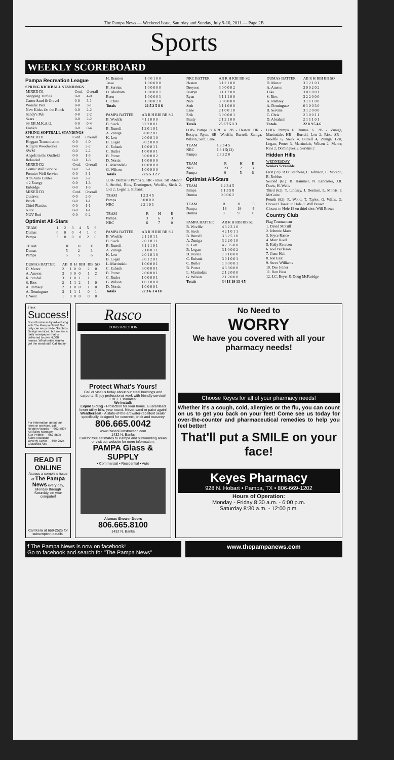The Pampa News — Weekend Issue, Saturday and Sunday, July 9-10, 2011 — Page 2B
Sports
WEEKLY SCOREBOARD
Pampa Recreation League
SPRING KICKBALL STANDINGS
| MIXED D1 | Conf. | Overall |
| Snapping Turtles | 0-0 | 4-0 |
| Carter Sand & Gravel | 0-0 | 3-1 |
| Wonder Pets | 0-0 | 3-1 |
| New Kicks On the Block | 0-0 | 2-2 |
| Sandy's Pub | 0-0 | 2-2 |
| Sears | 0-0 | 2-2 |
| 99 P.B.M.K.A.O. | 0-0 | 0-4 |
| Frank's | 0-0 | 0-4 |
SPRING SOFTBALL STANDINGS
| MIXED D1 | Conf. | Overall |
| Hoggatt Transmission | 0-0 | 4-0 |
| Killgo's Woodworks | 0-0 | 2-2 |
| SWM | 0-0 | 2-2 |
| Angels in the Outfield | 0-0 | 1-3 |
| Reloaded | 0-0 | 1-3 |
| MIXED D2 | Conf. | Overall |
| Comac Well Service | 0-0 | 3-1 |
| Premier Well Service | 0-0 | 3-1 |
| Xtra Auto Center | 0-0 | 2-2 |
| 4 2 Energy | 0-0 | 1-3 |
| Enbridge | 0-0 | 1-3 |
| MIXED D3 | Conf. | Overall |
| Outlaws | 0-0 | 2-0 |
| Brock | 0-0 | 1-1 |
| Chief Plastics | 0-0 | 1-1 |
| NOV | 0-0 | 1-1 |
| NOV Red | 0-0 | 0-2 |
Optimist All-Stars
| TEAM | 1 | 2 | 3 | 4 | 5 | 6 |
| --- | --- | --- | --- | --- | --- | --- |
| Dumas | 0 | 0 | 0 | 4 | 1 | 0 |
| Pampa | 3 | 0 | 0 | 0 | 2 | 0 |
| TEAM | R | H | E |
| --- | --- | --- | --- |
| Dumas | 5 | 2 | 3 |
| Pampa | 5 | 5 | 6 |
| DUMAS BATTER | AB | R | H | RBI | BB | SO |
| --- | --- | --- | --- | --- | --- | --- |
| D. Menor | 2 | 1 | 0 | 0 | 2 | 0 |
| A. Aneton | 3 | 0 | 0 | 0 | 1 | 2 |
| K. Strobel | 3 | 1 | 0 | 1 | 1 | 1 |
| S. Rios | 2 | 1 | 1 | 2 | 1 | 0 |
| A. Ramsey | 2 | 1 | 0 | 0 | 1 | 0 |
| A. Dominguez | 3 | 1 | 1 | 1 | 0 | 1 |
| J. West | 1 | 0 | 0 | 0 | 0 | 0 |
| H. Branton | 1 0 0 1 0 0 |
| Jasee | 1 0 0 0 0 0 |
| B. Servins | 1 0 0 0 0 0 |
| D. Abraham | 1 0 0 0 0 1 |
| Been | 1 0 0 0 0 1 |
| C. Chris | 1 0 0 0 2 0 |
| Totals | 22 5 2 5 8 6 |
| PAMPA BATTER | AB R H RBI BB SO |
| --- | --- |
| B. Woelfle | 4 1 1 0 0 0 |
| B. Sieck | 3 2 2 0 0 1 |
| B. Burrell | 1 2 0 1 0 1 |
| A. Zuniga | 3 0 0 2 0 1 |
| K. Lott | 2 0 0 0 1 0 |
| B. Logan | 3 0 2 0 0 0 |
| C. Eubank | 1 0 0 0 1 1 |
| C. Butler | 1 0 0 0 0 1 |
| B. Porter | 3 0 0 0 0 2 |
| D. Norris | 1 0 0 0 0 0 |
| L. Martindale | 1 0 0 0 0 0 |
| G. Wilson | 1 0 0 0 0 0 |
| Totals | 22 5 5 3 2 7 |
LOB- Dumas 9 Pampa 5. HR - Rios. SB -Menor 3, Strobel, Rios, Dominguez, Woelfle, Sieck 2, Lott 2, Logan 2, Eubank.
| TEAM | 1 2 3 4 5 |
| --- | --- |
| Psmps | 3 0 0 0 0 |
| NRC | 2 2 1 0 1 |
| TEAM | R | H | E |
| --- | --- | --- | --- |
| Pampa | 3 | 6 | 3 |
| NRC | 6 | 7 | 0 |
| PAMPA BATTER | AB R H RBI BB SO |
| --- | --- |
| B. Woelfle | 2 1 1 0 1 1 |
| B. Sieck | 2 0 1 0 1 1 |
| B. Burrell | 3 1 1 1 0 1 |
| A. Zuniga | 2 1 0 0 1 1 |
| K. Lott | 2 0 1 0 1 0 |
| B. Logan | 2 0 1 2 0 1 |
| L. Martindale | 1 0 0 0 0 1 |
| C. Eubank | 3 0 0 0 0 1 |
| B. Porter | 2 0 0 0 0 1 |
| C. Butler | 1 0 0 0 0 1 |
| G. Wilson | 1 0 1 0 0 0 |
| D. Norris | 1 0 0 0 0 1 |
| Totals | 22 3 6 3 4 10 |
| NRC BATTER | AB R H RBI BB SO |
| --- | --- |
| Heston | 3 1 2 1 0 0 |
| Dreyson | 3 0 0 0 0 2 |
| Bostyn | 3 1 1 2 0 0 |
| Ryan | 3 1 1 1 0 0 |
| Nate | 3 0 0 0 0 0 |
| Seth | 3 1 1 0 0 0 |
| Lane | 2 1 0 0 1 0 |
| Erik | 3 0 0 0 0 1 |
| Brady | 2 1 2 1 0 0 |
| Totals | 25 6 7 5 1 3 |
LOB- Pampa 8 NRC 4. 2B - Heston. HR - Bostyn, Ryan. SB -Woelfle, Burrell, Zuniga, Wilson, Seth, Lane.
| TEAM | 1 2 3 4 5 |
| --- | --- |
| NRC | 1 3 1 5(13) |
| Pampa | 2 3 2 2 0 |
| TEAM | R | H | E |
| --- | --- | --- | --- |
| NRC | 23 | 2 | 3 |
| Pampa | 9 | 5 | 6 |
Optimist All-Stars
| TEAM | 1 2 3 4 5 |
| --- | --- |
| Psmps | 1 1 3 5 8 |
| Dumas | 0 0 0 6 2 |
| TEAM | R | H | E |
| --- | --- | --- | --- |
| Psmpa | 18 | 19 | 4 |
| Dumas | 8 | 9 | 0 |
| PAMPA BATTER | AB R H RBI BB SO |
| --- | --- |
| B. Woelfle | 4 3 2 3 1 0 |
| B. Sieck | 4 2 1 0 1 1 |
| B. Burrell | 3 3 2 5 1 0 |
| A. Zuniga | 3 2 2 0 1 0 |
| K. Lott | 4 2 3 5 0 0 |
| B. Logan | 3 1 0 0 0 2 |
| D. Norris | 1 0 1 0 0 0 |
| C. Eubank | 3 0 1 0 0 1 |
| C. Butler | 1 0 0 0 0 1 |
| B. Porter | 4 3 3 0 0 0 |
| L. Martindale | 2 1 2 0 0 0 |
| G. Wilson | 2 1 2 0 0 0 |
| Totals | 34 18 19 13 4 5 |
| DUMAS BATTER | AB R H RBI BB SO |
| --- | --- |
| D. Menor | 3 1 2 1 0 1 |
| A. Aneton | 3 0 0 2 0 2 |
| J.ake | 3 0 1 0 0 1 |
| S. Rios | 3 2 2 0 0 0 |
| A. Ramsey | 3 1 1 1 0 0 |
| A. Dominguez | 0 1 0 0 3 0 |
| B. Servins | 3 1 2 0 0 0 |
| C. Chris | 2 1 0 0 1 1 |
| D. Abraham | 2 1 1 1 0 1 |
| Totals | 22 8 9 5 4 6 |
LOB- Pampa 6 Dumas 6. 2B - Zuniga, Martindale. HR - Burrell, Lott 2. Rios. SB -Woelfle 6, Sieck 4, Burrell 4, Zuniga, Lott, Logan, Porter 3, Martindale, Wilson 2, Menor, Rios 2, Dominguez 2, Servins 2
Hidden Hills
WEDNESDAY
Seniors Scramble
First (59): R.D. Stephens, C. Johnson, L. Moreno, B. Robben
Second (61): B. Hammer, N. Lancaster, J.R. Davis, H. Wells
Third (62): T. Lindsey, J. Dorman, L. Morris, J. McGuire
Fourth (62): R. Wood, T. Taylor, G. Willis, G. Brewer Closest to Hole 8: Will Brown
Closest to Hole 18 on third shot: Will Brown
Country Club
Flag Tournament
1. David McGill
2. Johnnie Marx
3. Joyce Rasco
4. Marc Reed
5. Kelly Everson
6. Joel Burleson
7. Gene Hall
8. Jon East
9. Steve Williams
10. Dee Joiner
11. Ron Hess
12. J.C. Beyer & Doug McFaridge
Think
Success!
Boost business by advertising with The Pampa News! Not only can we provide Graphics Design services, but we are a daily newspaper that is delivered to over 4,000 homes. What better way to get the word out? Call today!
For information about our rates or services, call:
Redonn Woods — 662-5837 Ad Sales Manager
Sue Pribble — 662-8595 Sales Associate
Beverly Taylor — 669-2525 Classified Ads
READ IT ONLINE
Access a complete issue of The Pampa News every day, Monday through Saturday, on your computer!
Call Kera at 669-2525 for subscription details.
Rasco
CONSTRUCTION
Protect What's Yours!
Call or visit us today about our steel buildings and carports. Enjoy professional work with friendly service! FREE Estimates!
We Install:
Liquid Siding - Protection for your home. Guaranteed lower utility bills, year round. Never sand or paint again!
Weatherseal - A state-of-the-art water-repellent sealer specifically designed for concrete, brick and masonry
806.665.0042
www.RascoConstruction.com
1432 N. Banks
Call for free estimates to Pampa and surrounding areas or visit our website for more information.
PAMPA Glass & SUPPLY
• Commercial • Residential • Auto
Alumax Shower Doors
806.665.8100
1432 N. Banks
No Need to
WORRY
We have you covered with all your pharmacy needs!
Choose Keyes for all of your pharmacy needs!
Whether it's a cough, cold, allergies or the flu, you can count on us to get you back on your feet! Come see us today for over-the-counter and pharmaceutical remedies to help you feel better!
That'll put a SMILE on your face!
Keyes Pharmacy
928 N. Hobart • Pampa, TX • 806-669-1202
Hours of Operation:
Monday - Friday 8:30 a.m. - 6:00 p.m.
Saturday 8:30 a.m. - 12:00 p.m.
f The Pampa News is now on facebook!
Go to facebook and search for "The Pampa News"
www.thepampanews.com